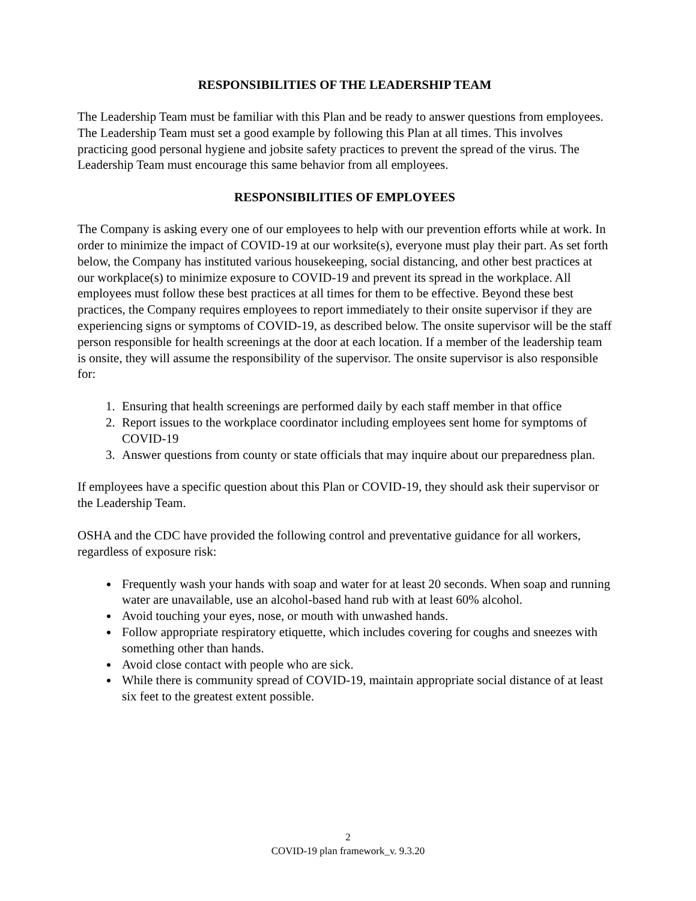RESPONSIBILITIES OF THE LEADERSHIP TEAM
The Leadership Team must be familiar with this Plan and be ready to answer questions from employees. The Leadership Team must set a good example by following this Plan at all times. This involves practicing good personal hygiene and jobsite safety practices to prevent the spread of the virus. The Leadership Team must encourage this same behavior from all employees.
RESPONSIBILITIES OF EMPLOYEES
The Company is asking every one of our employees to help with our prevention efforts while at work. In order to minimize the impact of COVID-19 at our worksite(s), everyone must play their part. As set forth below, the Company has instituted various housekeeping, social distancing, and other best practices at our workplace(s) to minimize exposure to COVID-19 and prevent its spread in the workplace. All employees must follow these best practices at all times for them to be effective. Beyond these best practices, the Company requires employees to report immediately to their onsite supervisor if they are experiencing signs or symptoms of COVID-19, as described below. The onsite supervisor will be the staff person responsible for health screenings at the door at each location. If a member of the leadership team is onsite, they will assume the responsibility of the supervisor. The onsite supervisor is also responsible for:
1. Ensuring that health screenings are performed daily by each staff member in that office
2. Report issues to the workplace coordinator including employees sent home for symptoms of COVID-19
3. Answer questions from county or state officials that may inquire about our preparedness plan.
If employees have a specific question about this Plan or COVID-19, they should ask their supervisor or the Leadership Team.
OSHA and the CDC have provided the following control and preventative guidance for all workers, regardless of exposure risk:
Frequently wash your hands with soap and water for at least 20 seconds. When soap and running water are unavailable, use an alcohol-based hand rub with at least 60% alcohol.
Avoid touching your eyes, nose, or mouth with unwashed hands.
Follow appropriate respiratory etiquette, which includes covering for coughs and sneezes with something other than hands.
Avoid close contact with people who are sick.
While there is community spread of COVID-19, maintain appropriate social distance of at least six feet to the greatest extent possible.
2
COVID-19 plan framework_v. 9.3.20